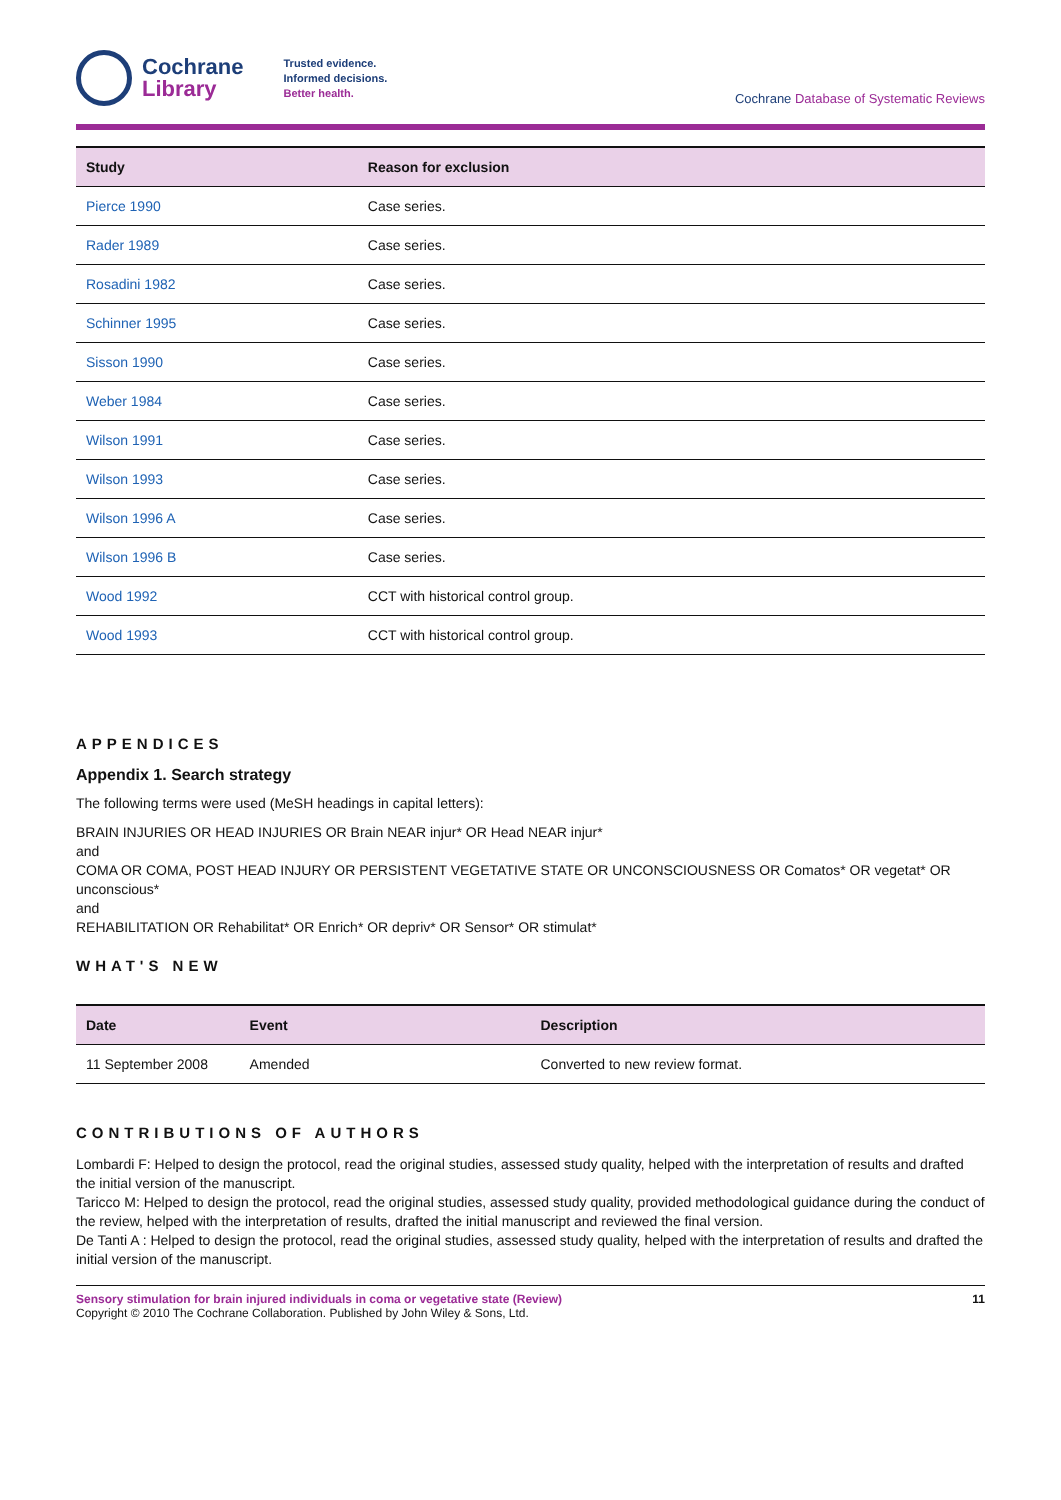Cochrane
Library
Trusted evidence.
Informed decisions.
Better health.
Cochrane Database of Systematic Reviews
| Study | Reason for exclusion |
| --- | --- |
| Pierce 1990 | Case series. |
| Rader 1989 | Case series. |
| Rosadini 1982 | Case series. |
| Schinner 1995 | Case series. |
| Sisson 1990 | Case series. |
| Weber 1984 | Case series. |
| Wilson 1991 | Case series. |
| Wilson 1993 | Case series. |
| Wilson 1996 A | Case series. |
| Wilson 1996 B | Case series. |
| Wood 1992 | CCT with historical control group. |
| Wood 1993 | CCT with historical control group. |
APPENDICES
Appendix 1. Search strategy
The following terms were used (MeSH headings in capital letters):
BRAIN INJURIES OR HEAD INJURIES OR Brain NEAR injur* OR Head NEAR injur*
and
COMA OR COMA, POST HEAD INJURY OR PERSISTENT VEGETATIVE STATE OR UNCONSCIOUSNESS OR Comatos* OR vegetat* OR unconscious*
and
REHABILITATION OR Rehabilitat* OR Enrich* OR depriv* OR Sensor* OR stimulat*
WHAT'S NEW
| Date | Event | Description |
| --- | --- | --- |
| 11 September 2008 | Amended | Converted to new review format. |
CONTRIBUTIONS OF AUTHORS
Lombardi F: Helped to design the protocol, read the original studies, assessed study quality, helped with the interpretation of results and drafted the initial version of the manuscript.
Taricco M: Helped to design the protocol, read the original studies, assessed study quality, provided methodological guidance during the conduct of the review, helped with the interpretation of results, drafted the initial manuscript and reviewed the final version.
De Tanti A : Helped to design the protocol, read the original studies, assessed study quality, helped with the interpretation of results and drafted the initial version of the manuscript.
Sensory stimulation for brain injured individuals in coma or vegetative state (Review)
Copyright © 2010 The Cochrane Collaboration. Published by John Wiley & Sons, Ltd.
11